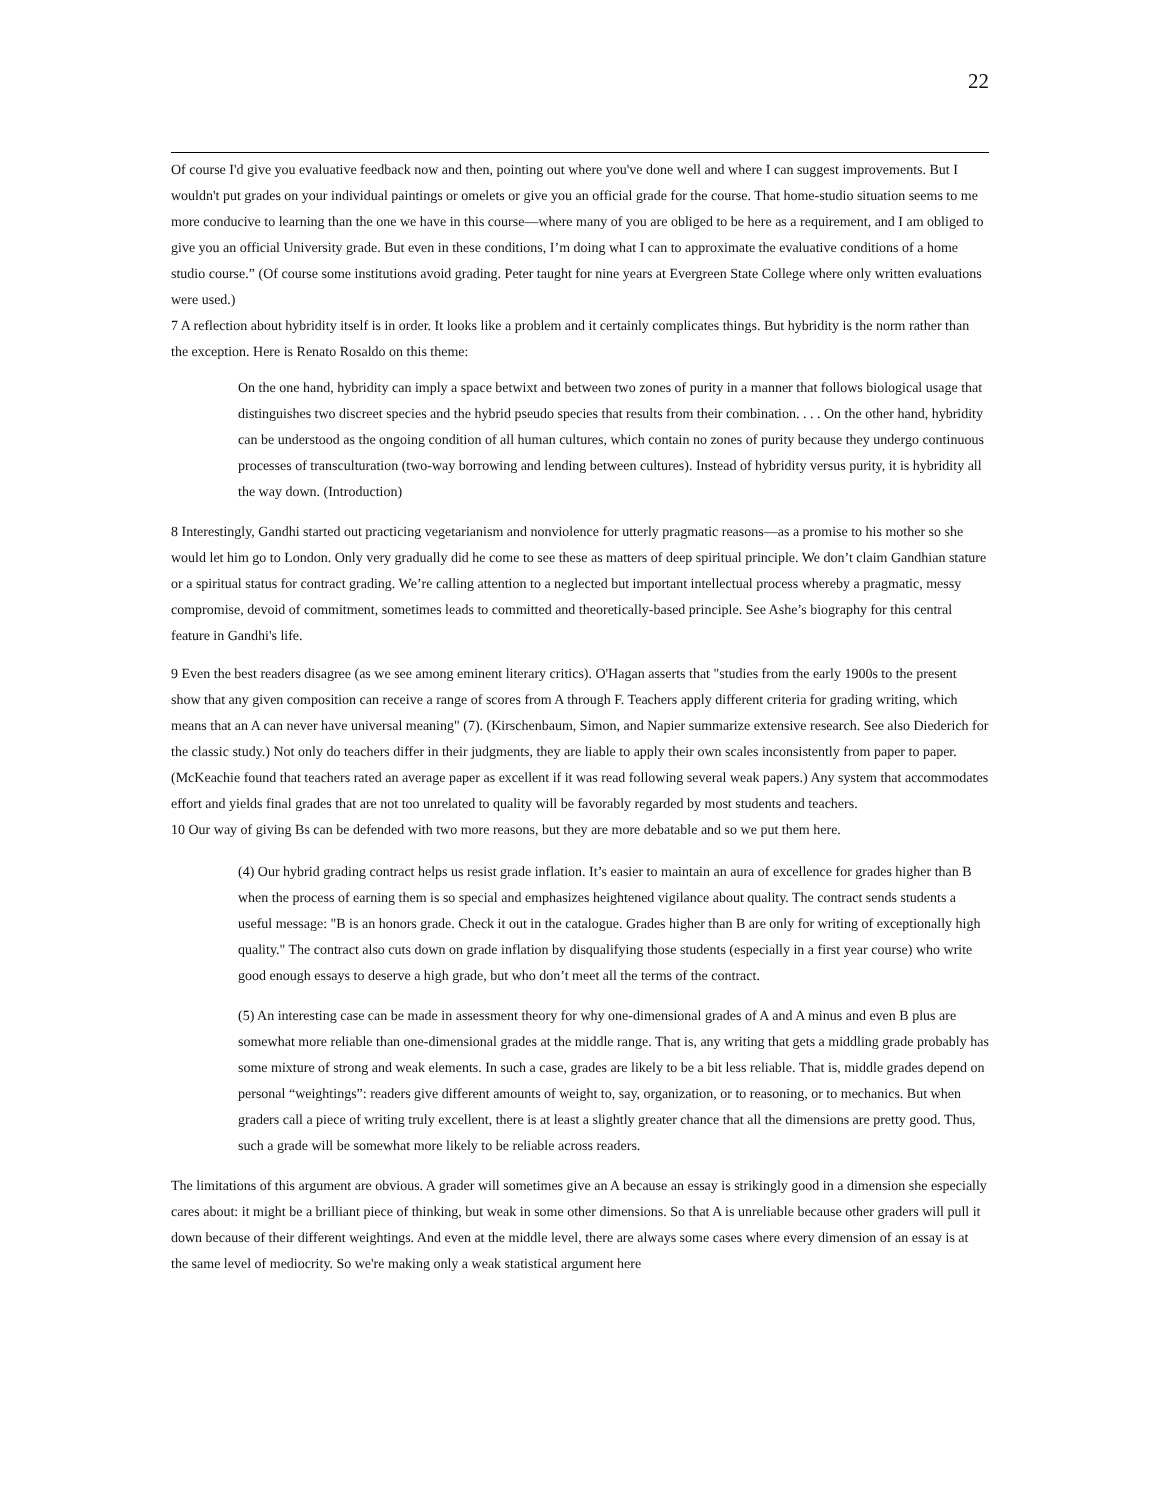22
Of course I'd give you evaluative feedback now and then, pointing out where you've done well and where I can suggest improvements. But I wouldn't put grades on your individual paintings or omelets or give you an official grade for the course. That home-studio situation seems to me more conducive to learning than the one we have in this course—where many of you are obliged to be here as a requirement, and I am obliged to give you an official University grade. But even in these conditions, I’m doing what I can to approximate the evaluative conditions of a home studio course.” (Of course some institutions avoid grading. Peter taught for nine years at Evergreen State College where only written evaluations were used.)
7 A reflection about hybridity itself is in order. It looks like a problem and it certainly complicates things. But hybridity is the norm rather than the exception. Here is Renato Rosaldo on this theme:
On the one hand, hybridity can imply a space betwixt and between two zones of purity in a manner that follows biological usage that distinguishes two discreet species and the hybrid pseudo species that results from their combination. . . . On the other hand, hybridity can be understood as the ongoing condition of all human cultures, which contain no zones of purity because they undergo continuous processes of transculturation (two-way borrowing and lending between cultures). Instead of hybridity versus purity, it is hybridity all the way down. (Introduction)
8 Interestingly, Gandhi started out practicing vegetarianism and nonviolence for utterly pragmatic reasons—as a promise to his mother so she would let him go to London. Only very gradually did he come to see these as matters of deep spiritual principle. We don’t claim Gandhian stature or a spiritual status for contract grading. We’re calling attention to a neglected but important intellectual process whereby a pragmatic, messy compromise, devoid of commitment, sometimes leads to committed and theoretically-based principle. See Ashe’s biography for this central feature in Gandhi's life.
9 Even the best readers disagree (as we see among eminent literary critics). O'Hagan asserts that "studies from the early 1900s to the present show that any given composition can receive a range of scores from A through F. Teachers apply different criteria for grading writing, which means that an A can never have universal meaning" (7). (Kirschenbaum, Simon, and Napier summarize extensive research. See also Diederich for the classic study.) Not only do teachers differ in their judgments, they are liable to apply their own scales inconsistently from paper to paper. (McKeachie found that teachers rated an average paper as excellent if it was read following several weak papers.) Any system that accommodates effort and yields final grades that are not too unrelated to quality will be favorably regarded by most students and teachers.
10 Our way of giving Bs can be defended with two more reasons, but they are more debatable and so we put them here.
(4) Our hybrid grading contract helps us resist grade inflation. It’s easier to maintain an aura of excellence for grades higher than B when the process of earning them is so special and emphasizes heightened vigilance about quality. The contract sends students a useful message: "B is an honors grade. Check it out in the catalogue. Grades higher than B are only for writing of exceptionally high quality." The contract also cuts down on grade inflation by disqualifying those students (especially in a first year course) who write good enough essays to deserve a high grade, but who don’t meet all the terms of the contract.
(5) An interesting case can be made in assessment theory for why one-dimensional grades of A and A minus and even B plus are somewhat more reliable than one-dimensional grades at the middle range. That is, any writing that gets a middling grade probably has some mixture of strong and weak elements. In such a case, grades are likely to be a bit less reliable. That is, middle grades depend on personal “weightings”: readers give different amounts of weight to, say, organization, or to reasoning, or to mechanics. But when graders call a piece of writing truly excellent, there is at least a slightly greater chance that all the dimensions are pretty good. Thus, such a grade will be somewhat more likely to be reliable across readers.
The limitations of this argument are obvious. A grader will sometimes give an A because an essay is strikingly good in a dimension she especially cares about: it might be a brilliant piece of thinking, but weak in some other dimensions. So that A is unreliable because other graders will pull it down because of their different weightings. And even at the middle level, there are always some cases where every dimension of an essay is at the same level of mediocrity. So we're making only a weak statistical argument here